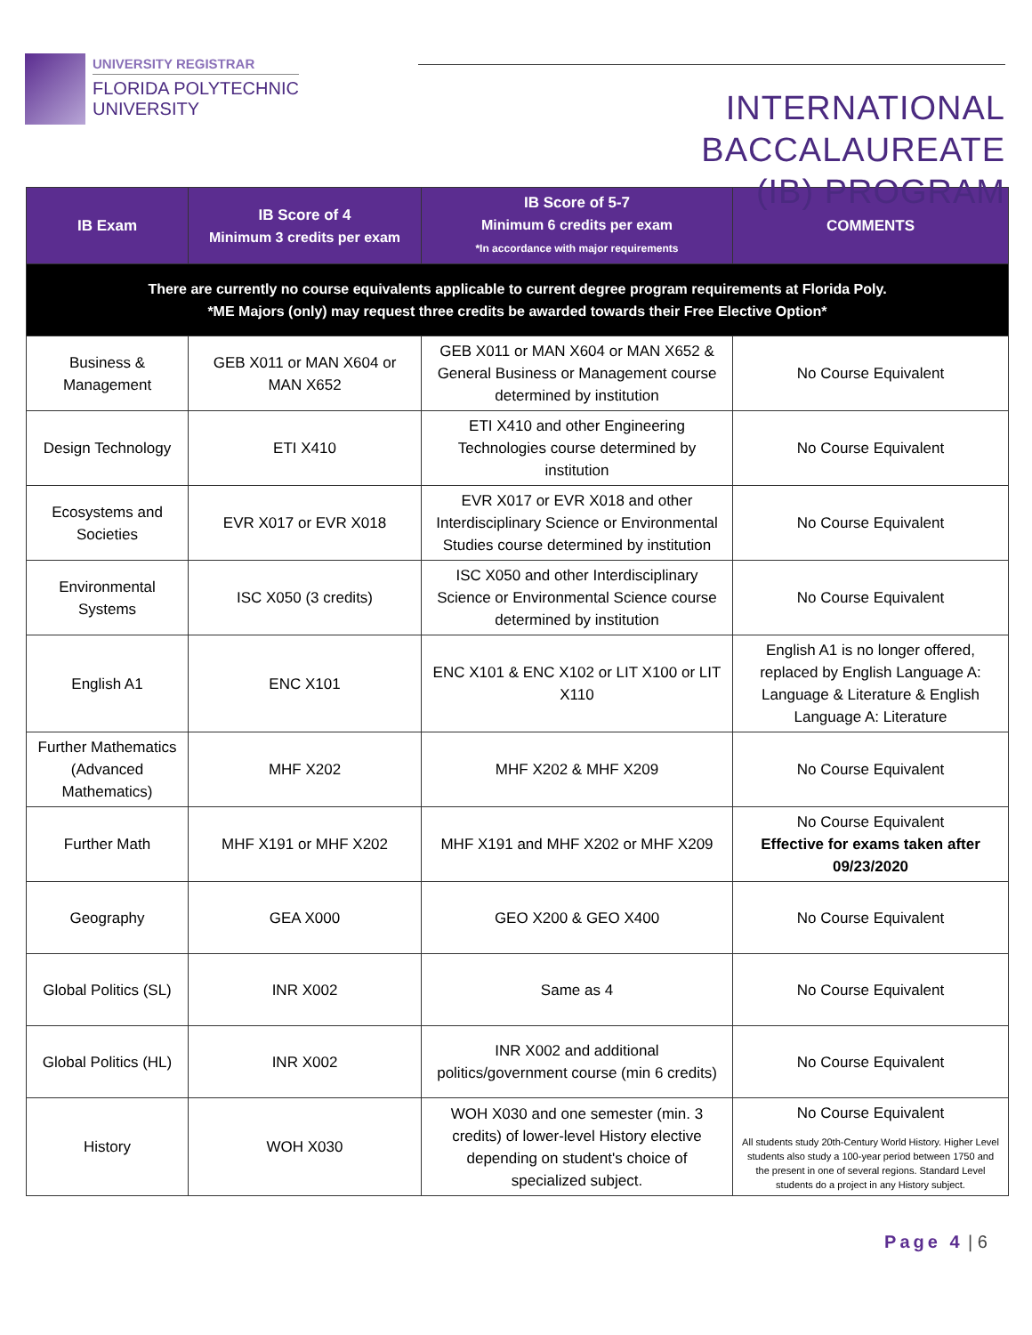UNIVERSITY REGISTRAR
FLORIDA POLYTECHNIC
UNIVERSITY
INTERNATIONAL BACCALAUREATE
(IB) PROGRAM
| IB Exam | IB Score of 4 Minimum 3 credits per exam | IB Score of 5-7 Minimum 6 credits per exam *In accordance with major requirements | COMMENTS |
| --- | --- | --- | --- |
| There are currently no course equivalents applicable to current degree program requirements at Florida Poly. *ME Majors (only) may request three credits be awarded towards their Free Elective Option* | | | |
| Business & Management | GEB X011 or MAN X604 or MAN X652 | GEB X011 or MAN X604 or MAN X652 & General Business or Management course determined by institution | No Course Equivalent |
| Design Technology | ETI X410 | ETI X410 and other Engineering Technologies course determined by institution | No Course Equivalent |
| Ecosystems and Societies | EVR X017 or EVR X018 | EVR X017 or EVR X018 and other Interdisciplinary Science or Environmental Studies course determined by institution | No Course Equivalent |
| Environmental Systems | ISC X050 (3 credits) | ISC X050 and other Interdisciplinary Science or Environmental Science course determined by institution | No Course Equivalent |
| English A1 | ENC X101 | ENC X101 & ENC X102 or LIT X100 or LIT X110 | English A1 is no longer offered, replaced by English Language A: Language & Literature & English Language A: Literature |
| Further Mathematics (Advanced Mathematics) | MHF X202 | MHF X202 & MHF X209 | No Course Equivalent |
| Further Math | MHF X191 or MHF X202 | MHF X191 and MHF X202 or MHF X209 | No Course Equivalent Effective for exams taken after 09/23/2020 |
| Geography | GEA X000 | GEO X200 & GEO X400 | No Course Equivalent |
| Global Politics (SL) | INR X002 | Same as 4 | No Course Equivalent |
| Global Politics (HL) | INR X002 | INR X002 and additional politics/government course (min 6 credits) | No Course Equivalent |
| History | WOH X030 | WOH X030 and one semester (min. 3 credits) of lower-level History elective depending on student's choice of specialized subject. | No Course Equivalent All students study 20th-Century World History. Higher Level students also study a 100-year period between 1750 and the present in one of several regions. Standard Level students do a project in any History subject. |
Page 4 | 6